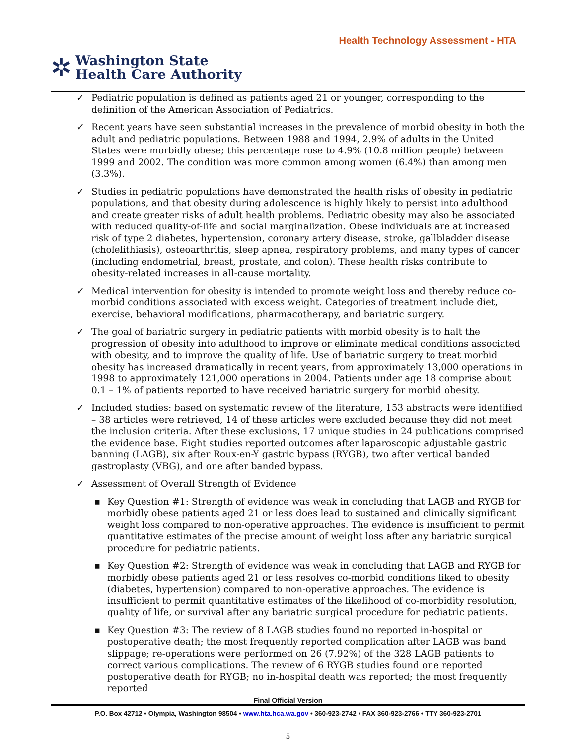Health Technology Assessment - HTA
✲
Washington State
Health Care Authority
✓ Pediatric population is defined as patients aged 21 or younger, corresponding to the definition of the American Association of Pediatrics.
✓ Recent years have seen substantial increases in the prevalence of morbid obesity in both the adult and pediatric populations. Between 1988 and 1994, 2.9% of adults in the United States were morbidly obese; this percentage rose to 4.9% (10.8 million people) between 1999 and 2002. The condition was more common among women (6.4%) than among men (3.3%).
✓ Studies in pediatric populations have demonstrated the health risks of obesity in pediatric populations, and that obesity during adolescence is highly likely to persist into adulthood and create greater risks of adult health problems. Pediatric obesity may also be associated with reduced quality-of-life and social marginalization. Obese individuals are at increased risk of type 2 diabetes, hypertension, coronary artery disease, stroke, gallbladder disease (cholelithiasis), osteoarthritis, sleep apnea, respiratory problems, and many types of cancer (including endometrial, breast, prostate, and colon). These health risks contribute to obesity-related increases in all-cause mortality.
✓ Medical intervention for obesity is intended to promote weight loss and thereby reduce co-morbid conditions associated with excess weight. Categories of treatment include diet, exercise, behavioral modifications, pharmacotherapy, and bariatric surgery.
✓ The goal of bariatric surgery in pediatric patients with morbid obesity is to halt the progression of obesity into adulthood to improve or eliminate medical conditions associated with obesity, and to improve the quality of life. Use of bariatric surgery to treat morbid obesity has increased dramatically in recent years, from approximately 13,000 operations in 1998 to approximately 121,000 operations in 2004. Patients under age 18 comprise about 0.1 – 1% of patients reported to have received bariatric surgery for morbid obesity.
✓ Included studies: based on systematic review of the literature, 153 abstracts were identified – 38 articles were retrieved, 14 of these articles were excluded because they did not meet the inclusion criteria. After these exclusions, 17 unique studies in 24 publications comprised the evidence base. Eight studies reported outcomes after laparoscopic adjustable gastric banning (LAGB), six after Roux-en-Y gastric bypass (RYGB), two after vertical banded gastroplasty (VBG), and one after banded bypass.
✓ Assessment of Overall Strength of Evidence
▪ Key Question #1: Strength of evidence was weak in concluding that LAGB and RYGB for morbidly obese patients aged 21 or less does lead to sustained and clinically significant weight loss compared to non-operative approaches. The evidence is insufficient to permit quantitative estimates of the precise amount of weight loss after any bariatric surgical procedure for pediatric patients.
▪ Key Question #2: Strength of evidence was weak in concluding that LAGB and RYGB for morbidly obese patients aged 21 or less resolves co-morbid conditions liked to obesity (diabetes, hypertension) compared to non-operative approaches. The evidence is insufficient to permit quantitative estimates of the likelihood of co-morbidity resolution, quality of life, or survival after any bariatric surgical procedure for pediatric patients.
▪ Key Question #3: The review of 8 LAGB studies found no reported in-hospital or postoperative death; the most frequently reported complication after LAGB was band slippage; re-operations were performed on 26 (7.92%) of the 328 LAGB patients to correct various complications. The review of 6 RYGB studies found one reported postoperative death for RYGB; no in-hospital death was reported; the most frequently reported
Final Official Version
P.O. Box 42712 • Olympia, Washington 98504 • www.hta.hca.wa.gov • 360-923-2742 • FAX 360-923-2766 • TTY 360-923-2701
5